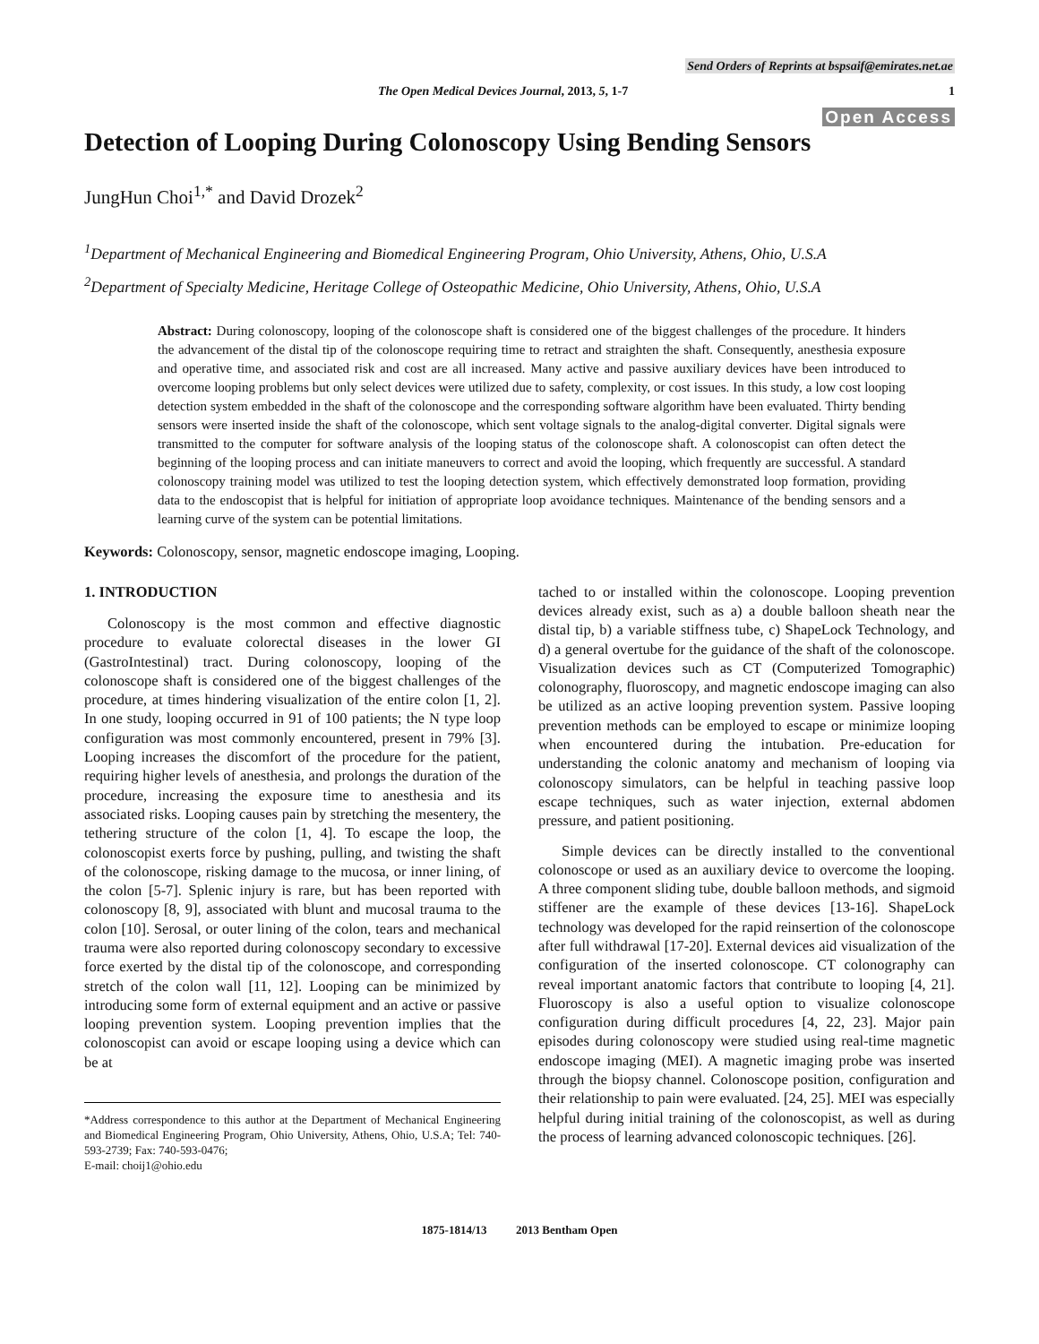Send Orders of Reprints at bspsaif@emirates.net.ae
The Open Medical Devices Journal, 2013, 5, 1-7 1
Open Access
Detection of Looping During Colonoscopy Using Bending Sensors
JungHun Choi<sup>1,*</sup> and David Drozek<sup>2</sup>
<sup>1</sup> Department of Mechanical Engineering and Biomedical Engineering Program, Ohio University, Athens, Ohio, U.S.A
<sup>2</sup> Department of Specialty Medicine, Heritage College of Osteopathic Medicine, Ohio University, Athens, Ohio, U.S.A
Abstract: During colonoscopy, looping of the colonoscope shaft is considered one of the biggest challenges of the procedure. It hinders the advancement of the distal tip of the colonoscope requiring time to retract and straighten the shaft. Consequently, anesthesia exposure and operative time, and associated risk and cost are all increased. Many active and passive auxiliary devices have been introduced to overcome looping problems but only select devices were utilized due to safety, complexity, or cost issues. In this study, a low cost looping detection system embedded in the shaft of the colonoscope and the corresponding software algorithm have been evaluated. Thirty bending sensors were inserted inside the shaft of the colonoscope, which sent voltage signals to the analog-digital converter. Digital signals were transmitted to the computer for software analysis of the looping status of the colonoscope shaft. A colonoscopist can often detect the beginning of the looping process and can initiate maneuvers to correct and avoid the looping, which frequently are successful. A standard colonoscopy training model was utilized to test the looping detection system, which effectively demonstrated loop formation, providing data to the endoscopist that is helpful for initiation of appropriate loop avoidance techniques. Maintenance of the bending sensors and a learning curve of the system can be potential limitations.
Keywords: Colonoscopy, sensor, magnetic endoscope imaging, Looping.
1. INTRODUCTION
Colonoscopy is the most common and effective diagnostic procedure to evaluate colorectal diseases in the lower GI (GastroIntestinal) tract. During colonoscopy, looping of the colonoscope shaft is considered one of the biggest challenges of the procedure, at times hindering visualization of the entire colon [1, 2]. In one study, looping occurred in 91 of 100 patients; the N type loop configuration was most commonly encountered, present in 79% [3]. Looping increases the discomfort of the procedure for the patient, requiring higher levels of anesthesia, and prolongs the duration of the procedure, increasing the exposure time to anesthesia and its associated risks. Looping causes pain by stretching the mesentery, the tethering structure of the colon [1, 4]. To escape the loop, the colonoscopist exerts force by pushing, pulling, and twisting the shaft of the colonoscope, risking damage to the mucosa, or inner lining, of the colon [5-7]. Splenic injury is rare, but has been reported with colonoscopy [8, 9], associated with blunt and mucosal trauma to the colon [10]. Serosal, or outer lining of the colon, tears and mechanical trauma were also reported during colonoscopy secondary to excessive force exerted by the distal tip of the colonoscope, and corresponding stretch of the colon wall [11, 12]. Looping can be minimized by introducing some form of external equipment and an active or passive looping prevention system. Looping prevention implies that the colonoscopist can avoid or escape looping using a device which can be at
*Address correspondence to this author at the Department of Mechanical Engineering and Biomedical Engineering Program, Ohio University, Athens, Ohio, U.S.A; Tel: 740-593-2739; Fax: 740-593-0476;
E-mail: choij1@ohio.edu
tached to or installed within the colonoscope. Looping prevention devices already exist, such as a) a double balloon sheath near the distal tip, b) a variable stiffness tube, c) ShapeLock Technology, and d) a general overtube for the guidance of the shaft of the colonoscope. Visualization devices such as CT (Computerized Tomographic) colonography, fluoroscopy, and magnetic endoscope imaging can also be utilized as an active looping prevention system. Passive looping prevention methods can be employed to escape or minimize looping when encountered during the intubation. Pre-education for understanding the colonic anatomy and mechanism of looping via colonoscopy simulators, can be helpful in teaching passive loop escape techniques, such as water injection, external abdomen pressure, and patient positioning.
Simple devices can be directly installed to the conventional colonoscope or used as an auxiliary device to overcome the looping. A three component sliding tube, double balloon methods, and sigmoid stiffener are the example of these devices [13-16]. ShapeLock technology was developed for the rapid reinsertion of the colonoscope after full withdrawal [17-20]. External devices aid visualization of the configuration of the inserted colonoscope. CT colonography can reveal important anatomic factors that contribute to looping [4, 21]. Fluoroscopy is also a useful option to visualize colonoscope configuration during difficult procedures [4, 22, 23]. Major pain episodes during colonoscopy were studied using real-time magnetic endoscope imaging (MEI). A magnetic imaging probe was inserted through the biopsy channel. Colonoscope position, configuration and their relationship to pain were evaluated. [24, 25]. MEI was especially helpful during initial training of the colonoscopist, as well as during the process of learning advanced colonoscopic techniques. [26].
1875-1814/13 2013 Bentham Open